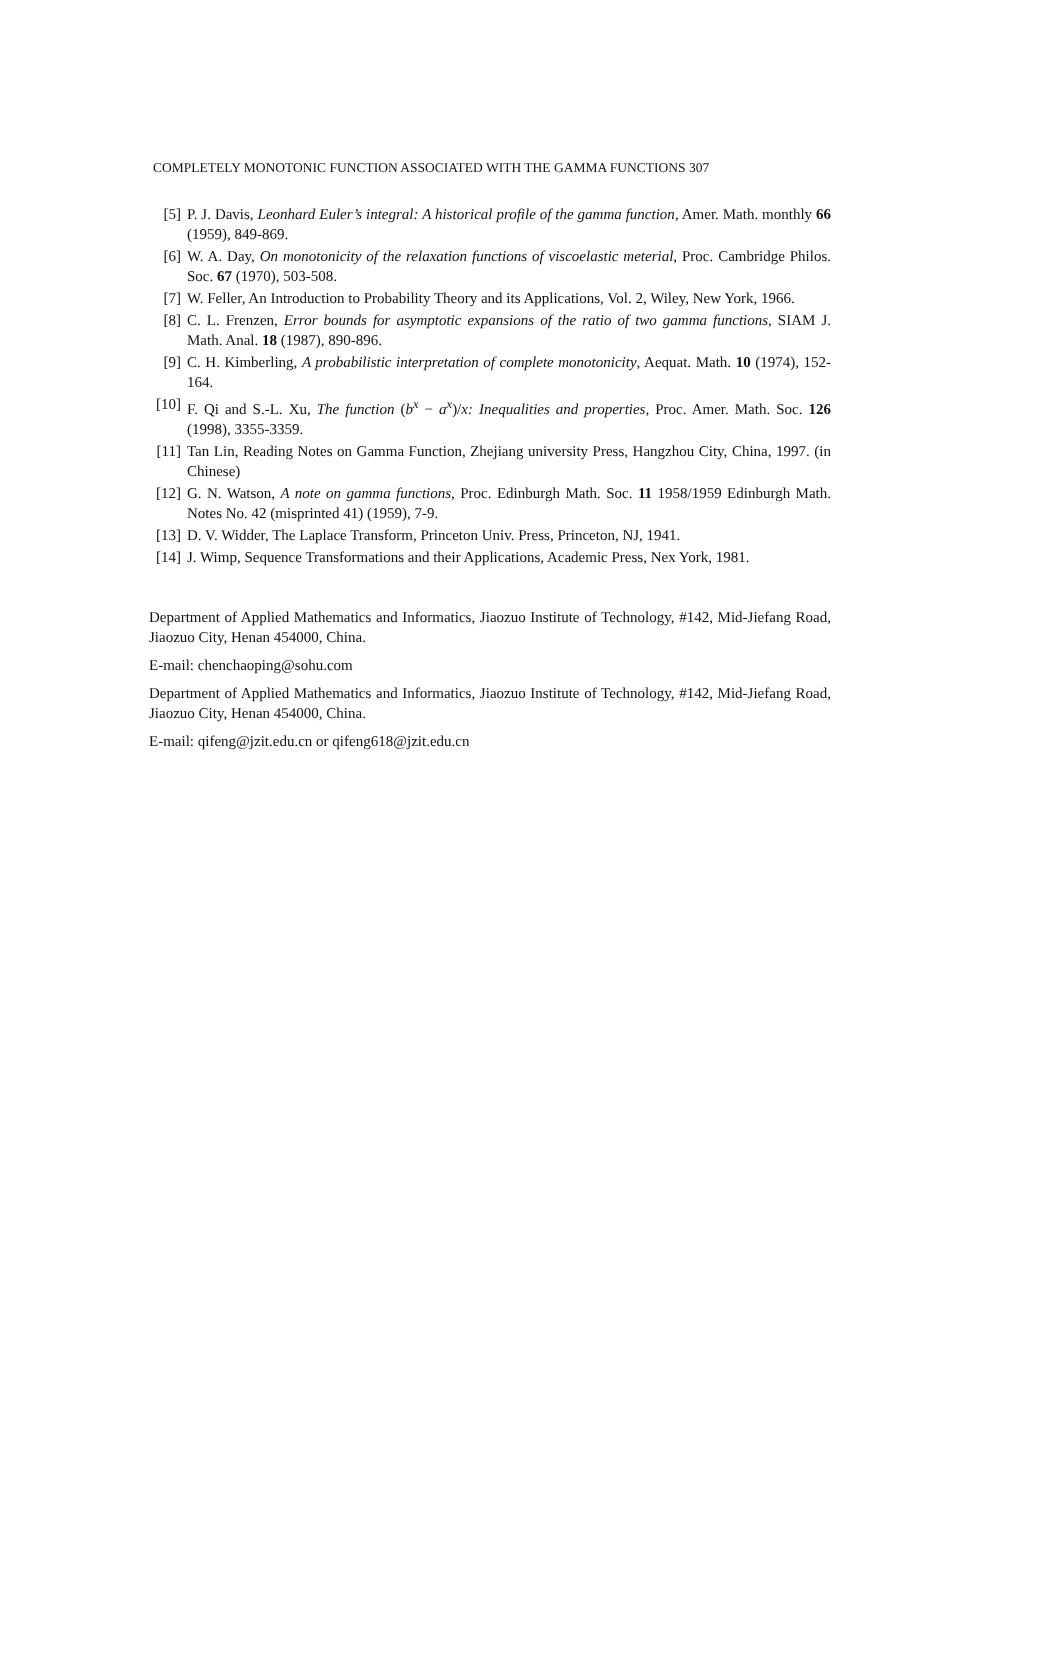COMPLETELY MONOTONIC FUNCTION ASSOCIATED WITH THE GAMMA FUNCTIONS 307
[5] P. J. Davis, Leonhard Euler’s integral: A historical profile of the gamma function, Amer. Math. monthly 66 (1959), 849-869.
[6] W. A. Day, On monotonicity of the relaxation functions of viscoelastic meterial, Proc. Cambridge Philos. Soc. 67 (1970), 503-508.
[7] W. Feller, An Introduction to Probability Theory and its Applications, Vol. 2, Wiley, New York, 1966.
[8] C. L. Frenzen, Error bounds for asymptotic expansions of the ratio of two gamma functions, SIAM J. Math. Anal. 18 (1987), 890-896.
[9] C. H. Kimberling, A probabilistic interpretation of complete monotonicity, Aequat. Math. 10 (1974), 152-164.
[10] F. Qi and S.-L. Xu, The function (b<sup>x</sup> − a<sup>x</sup>)/x: Inequalities and properties, Proc. Amer. Math. Soc. 126 (1998), 3355-3359.
[11] Tan Lin, Reading Notes on Gamma Function, Zhejiang university Press, Hangzhou City, China, 1997. (in Chinese)
[12] G. N. Watson, A note on gamma functions, Proc. Edinburgh Math. Soc. 11 1958/1959 Edinburgh Math. Notes No. 42 (misprinted 41) (1959), 7-9.
[13] D. V. Widder, The Laplace Transform, Princeton Univ. Press, Princeton, NJ, 1941.
[14] J. Wimp, Sequence Transformations and their Applications, Academic Press, Nex York, 1981.
Department of Applied Mathematics and Informatics, Jiaozuo Institute of Technology, #142, Mid-Jiefang Road, Jiaozuo City, Henan 454000, China.
E-mail: chenchaoping@sohu.com
Department of Applied Mathematics and Informatics, Jiaozuo Institute of Technology, #142, Mid-Jiefang Road, Jiaozuo City, Henan 454000, China.
E-mail: qifeng@jzit.edu.cn or qifeng618@jzit.edu.cn